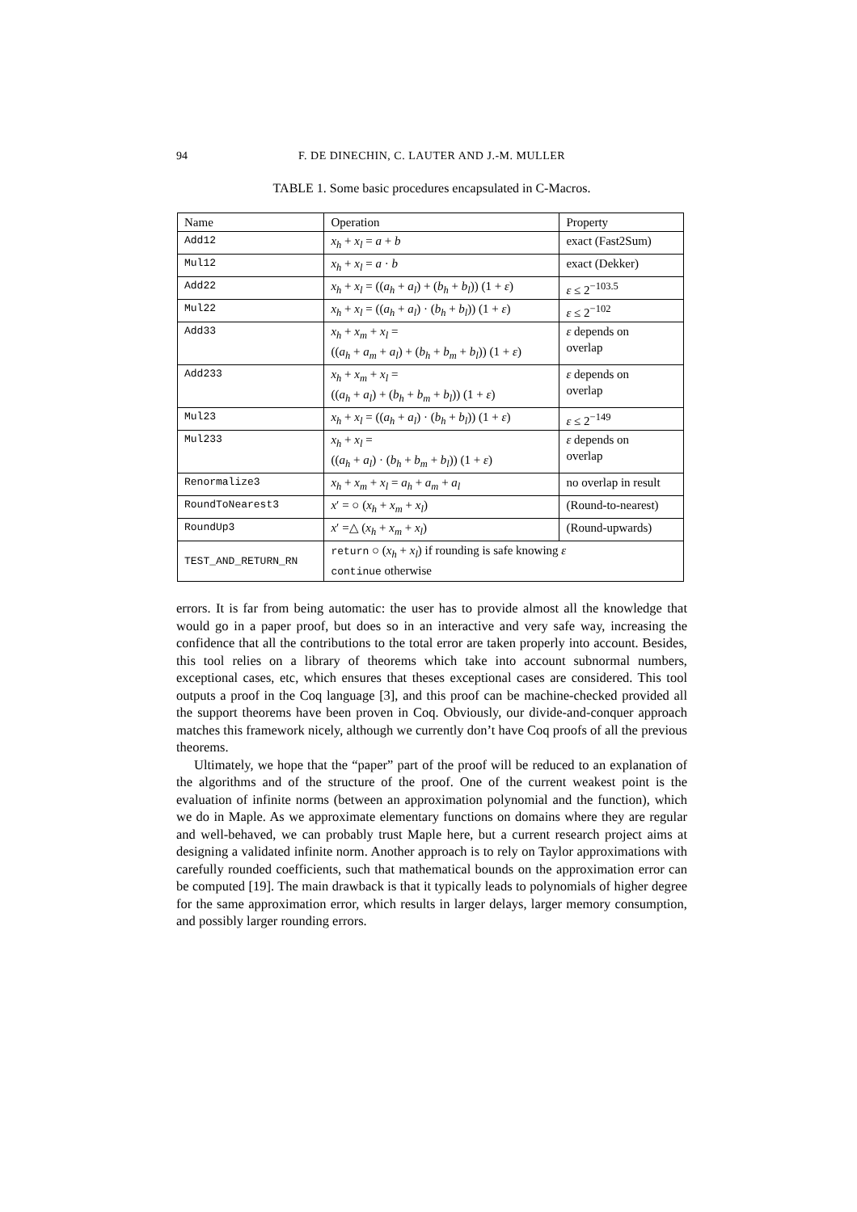94 F. DE DINECHIN, C. LAUTER AND J.-M. MULLER
TABLE 1. Some basic procedures encapsulated in C-Macros.
| Name | Operation | Property |
| --- | --- | --- |
| Add12 | x<sub>h</sub> + x<sub>l</sub> = a + b | exact (Fast2Sum) |
| Mul12 | x<sub>h</sub> + x<sub>l</sub> = a · b | exact (Dekker) |
| Add22 | x<sub>h</sub> + x<sub>l</sub> = (( a<sub>h</sub> + a<sub>l</sub> ) + ( b<sub>h</sub> + b<sub>l</sub> )) (1 + ε ) | ε ≤ 2<sup>−103.5</sup> |
| Mul22 | x<sub>h</sub> + x<sub>l</sub> = (( a<sub>h</sub> + a<sub>l</sub> ) · ( b<sub>h</sub> + b<sub>l</sub> )) (1 + ε ) | ε ≤ 2<sup>−102</sup> |
| Add33 | x<sub>h</sub> + x<sub>m</sub> + x<sub>l</sub> = (( a<sub>h</sub> + a<sub>m</sub> + a<sub>l</sub> ) + ( b<sub>h</sub> + b<sub>m</sub> + b<sub>l</sub> )) (1 + ε ) | ε depends on overlap |
| Add233 | x<sub>h</sub> + x<sub>m</sub> + x<sub>l</sub> = (( a<sub>h</sub> + a<sub>l</sub> ) + ( b<sub>h</sub> + b<sub>m</sub> + b<sub>l</sub> )) (1 + ε ) | ε depends on overlap |
| Mul23 | x<sub>h</sub> + x<sub>l</sub> = (( a<sub>h</sub> + a<sub>l</sub> ) · ( b<sub>h</sub> + b<sub>l</sub> )) (1 + ε ) | ε ≤ 2<sup>−149</sup> |
| Mul233 | x<sub>h</sub> + x<sub>l</sub> = (( a<sub>h</sub> + a<sub>l</sub> ) · ( b<sub>h</sub> + b<sub>m</sub> + b<sub>l</sub> )) (1 + ε ) | ε depends on overlap |
| Renormalize3 | x<sub>h</sub> + x<sub>m</sub> + x<sub>l</sub> = a<sub>h</sub> + a<sub>m</sub> + a<sub>l</sub> | no overlap in result |
| RoundToNearest3 | x ′ = ○ ( x<sub>h</sub> + x<sub>m</sub> + x<sub>l</sub> ) | (Round-to-nearest) |
| RoundUp3 | x ′ =△ ( x<sub>h</sub> + x<sub>m</sub> + x<sub>l</sub> ) | (Round-upwards) |
| TEST_AND_RETURN_RN | return ○ ( x<sub>h</sub> + x<sub>l</sub> ) if rounding is safe knowing ε continue otherwise | |
errors. It is far from being automatic: the user has to provide almost all the knowledge that would go in a paper proof, but does so in an interactive and very safe way, increasing the confidence that all the contributions to the total error are taken properly into account. Besides, this tool relies on a library of theorems which take into account subnormal numbers, exceptional cases, etc, which ensures that theses exceptional cases are considered. This tool outputs a proof in the Coq language [3], and this proof can be machine-checked provided all the support theorems have been proven in Coq. Obviously, our divide-and-conquer approach matches this framework nicely, although we currently don’t have Coq proofs of all the previous theorems.
Ultimately, we hope that the “paper” part of the proof will be reduced to an explanation of the algorithms and of the structure of the proof. One of the current weakest point is the evaluation of infinite norms (between an approximation polynomial and the function), which we do in Maple. As we approximate elementary functions on domains where they are regular and well-behaved, we can probably trust Maple here, but a current research project aims at designing a validated infinite norm. Another approach is to rely on Taylor approximations with carefully rounded coefficients, such that mathematical bounds on the approximation error can be computed [19]. The main drawback is that it typically leads to polynomials of higher degree for the same approximation error, which results in larger delays, larger memory consumption, and possibly larger rounding errors.